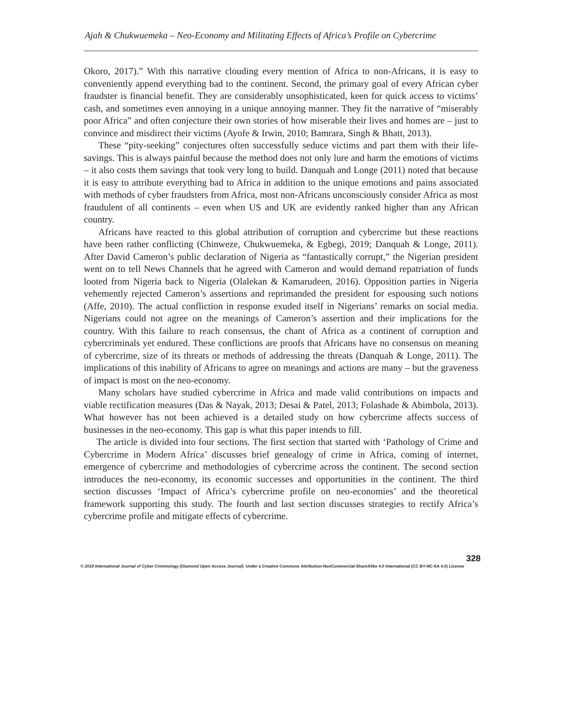Ajah & Chukwuemeka – Neo-Economy and Militating Effects of Africa’s Profile on Cybercrime
Okoro, 2017).” With this narrative clouding every mention of Africa to non-Africans, it is easy to conveniently append everything bad to the continent. Second, the primary goal of every African cyber fraudster is financial benefit. They are considerably unsophisticated, keen for quick access to victims’ cash, and sometimes even annoying in a unique annoying manner. They fit the narrative of “miserably poor Africa” and often conjecture their own stories of how miserable their lives and homes are – just to convince and misdirect their victims (Ayofe & Irwin, 2010; Bamrara, Singh & Bhatt, 2013).
These “pity-seeking” conjectures often successfully seduce victims and part them with their life-savings. This is always painful because the method does not only lure and harm the emotions of victims – it also costs them savings that took very long to build. Danquah and Longe (2011) noted that because it is easy to attribute everything bad to Africa in addition to the unique emotions and pains associated with methods of cyber fraudsters from Africa, most non-Africans unconsciously consider Africa as most fraudulent of all continents – even when US and UK are evidently ranked higher than any African country.
Africans have reacted to this global attribution of corruption and cybercrime but these reactions have been rather conflicting (Chinweze, Chukwuemeka, & Egbegi, 2019; Danquah & Longe, 2011). After David Cameron’s public declaration of Nigeria as “fantastically corrupt,” the Nigerian president went on to tell News Channels that he agreed with Cameron and would demand repatriation of funds looted from Nigeria back to Nigeria (Olalekan & Kamarudeen, 2016). Opposition parties in Nigeria vehemently rejected Cameron’s assertions and reprimanded the president for espousing such notions (Affe, 2010). The actual confliction in response exuded itself in Nigerians’ remarks on social media. Nigerians could not agree on the meanings of Cameron’s assertion and their implications for the country. With this failure to reach consensus, the chant of Africa as a continent of corruption and cybercriminals yet endured. These conflictions are proofs that Africans have no consensus on meaning of cybercrime, size of its threats or methods of addressing the threats (Danquah & Longe, 2011). The implications of this inability of Africans to agree on meanings and actions are many – but the graveness of impact is most on the neo-economy.
Many scholars have studied cybercrime in Africa and made valid contributions on impacts and viable rectification measures (Das & Nayak, 2013; Desai & Patel, 2013; Folashade & Abimbola, 2013). What however has not been achieved is a detailed study on how cybercrime affects success of businesses in the neo-economy. This gap is what this paper intends to fill.
The article is divided into four sections. The first section that started with ‘Pathology of Crime and Cybercrime in Modern Africa’ discusses brief genealogy of crime in Africa, coming of internet, emergence of cybercrime and methodologies of cybercrime across the continent. The second section introduces the neo-economy, its economic successes and opportunities in the continent. The third section discusses ‘Impact of Africa’s cybercrime profile on neo-economies’ and the theoretical framework supporting this study. The fourth and last section discusses strategies to rectify Africa’s cybercrime profile and mitigate effects of cybercrime.
328
© 2019 International Journal of Cyber Criminology (Diamond Open Access Journal). Under a Creative Commons Attribution-NonCommercial-ShareAlike 4.0 International (CC BY-NC-SA 4.0) License